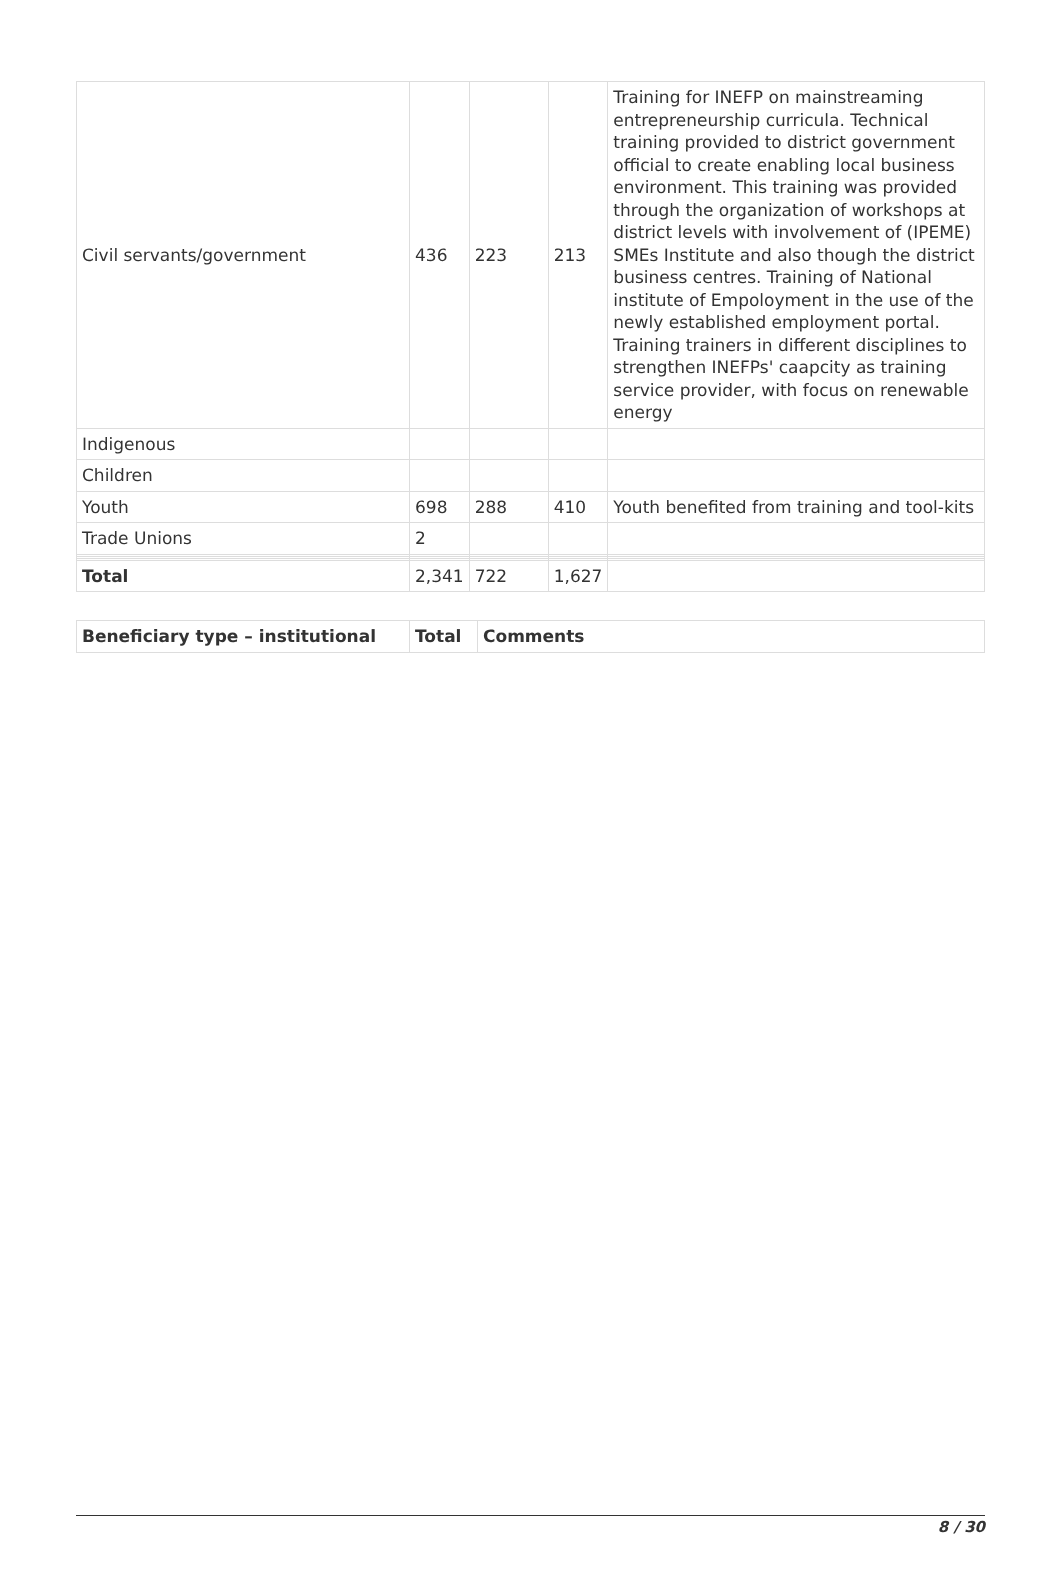| Civil servants/government | 436 | 223 | 213 | Training for INEFP on mainstreaming entrepreneurship curricula. Technical training provided to district government official to create enabling local business environment. This training was provided through the organization of workshops at district levels with involvement of (IPEME) SMEs Institute and also though the district business centres. Training of National institute of Empoloyment in the use of the newly established employment portal. Training trainers in different disciplines to strengthen INEFPs' caapcity as training service provider, with focus on renewable energy |
| Indigenous | | | | |
| Children | | | | |
| Youth | 698 | 288 | 410 | Youth benefited from training and tool-kits |
| Trade Unions | 2 | | | |
| Total | 2,341 | 722 | 1,627 | |
| Beneficiary type – institutional | Total | Comments |
| --- | --- | --- |
8 / 30